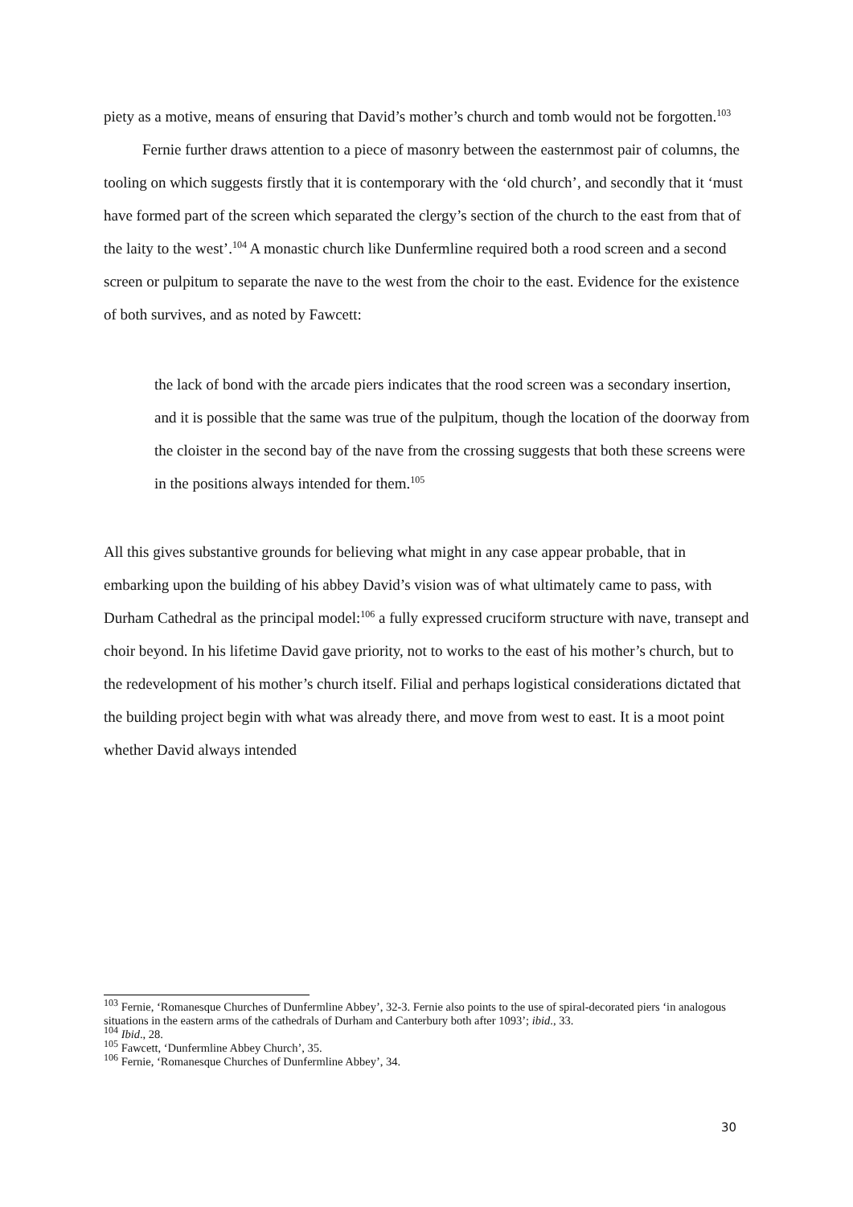piety as a motive, means of ensuring that David’s mother’s church and tomb would not be forgotten.<sup>103</sup>
Fernie further draws attention to a piece of masonry between the easternmost pair of columns, the tooling on which suggests firstly that it is contemporary with the ‘old church’, and secondly that it ‘must have formed part of the screen which separated the clergy’s section of the church to the east from that of the laity to the west’.<sup>104</sup> A monastic church like Dunfermline required both a rood screen and a second screen or pulpitum to separate the nave to the west from the choir to the east. Evidence for the existence of both survives, and as noted by Fawcett:
the lack of bond with the arcade piers indicates that the rood screen was a secondary insertion, and it is possible that the same was true of the pulpitum, though the location of the doorway from the cloister in the second bay of the nave from the crossing suggests that both these screens were in the positions always intended for them.<sup>105</sup>
All this gives substantive grounds for believing what might in any case appear probable, that in embarking upon the building of his abbey David’s vision was of what ultimately came to pass, with Durham Cathedral as the principal model:<sup>106</sup> a fully expressed cruciform structure with nave, transept and choir beyond. In his lifetime David gave priority, not to works to the east of his mother’s church, but to the redevelopment of his mother’s church itself. Filial and perhaps logistical considerations dictated that the building project begin with what was already there, and move from west to east. It is a moot point whether David always intended
<sup>103</sup> Fernie, ‘Romanesque Churches of Dunfermline Abbey’, 32-3. Fernie also points to the use of spiral-decorated piers ‘in analogous situations in the eastern arms of the cathedrals of Durham and Canterbury both after 1093’; ibid., 33.
<sup>104</sup> Ibid., 28.
<sup>105</sup> Fawcett, ‘Dunfermline Abbey Church’, 35.
<sup>106</sup> Fernie, ‘Romanesque Churches of Dunfermline Abbey’, 34.
30